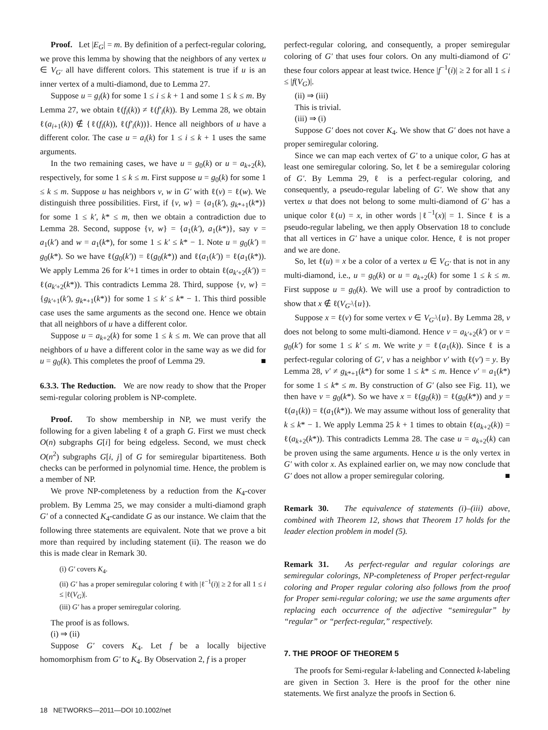Proof. Let |E<sub>G</sub>| = m. By definition of a perfect-regular coloring, we prove this lemma by showing that the neighbors of any vertex u ∈ V<sub>G′</sub> all have different colors. This statement is true if u is an inner vertex of a multi-diamond, due to Lemma 27.
Suppose u = g<sub>i</sub>(k) for some 1 ≤ i ≤ k + 1 and some 1 ≤ k ≤ m. By Lemma 27, we obtain ℓ(f<sub>i</sub>(k)) ≠ ℓ(f′<sub>i</sub>(k)). By Lemma 28, we obtain ℓ(a<sub>i+1</sub>(k)) ∉ {ℓ(f<sub>i</sub>(k)), ℓ(f′<sub>i</sub>(k))}. Hence all neighbors of u have a different color. The case u = a<sub>i</sub>(k) for 1 ≤ i ≤ k + 1 uses the same arguments.
In the two remaining cases, we have u = g<sub>0</sub>(k) or u = a<sub>k+2</sub>(k), respectively, for some 1 ≤ k ≤ m. First suppose u = g<sub>0</sub>(k) for some 1 ≤ k ≤ m. Suppose u has neighbors v, w in G′ with ℓ(v) = ℓ(w). We distinguish three possibilities. First, if {v, w} = {a<sub>1</sub>(k′), g<sub>k*+1</sub>(k*)} for some 1 ≤ k′, k* ≤ m, then we obtain a contradiction due to Lemma 28. Second, suppose {v, w} = {a<sub>1</sub>(k′), a<sub>1</sub>(k*)}, say v = a<sub>1</sub>(k′) and w = a<sub>1</sub>(k*), for some 1 ≤ k′ ≤ k* − 1. Note u = g<sub>0</sub>(k′) = g<sub>0</sub>(k*). So we have ℓ(g<sub>0</sub>(k′)) = ℓ(g<sub>0</sub>(k*)) and ℓ(a<sub>1</sub>(k′)) = ℓ(a<sub>1</sub>(k*)). We apply Lemma 26 for k′+1 times in order to obtain ℓ(a<sub>k′+2</sub>(k′)) = ℓ(a<sub>k′+2</sub>(k*)). This contradicts Lemma 28. Third, suppose {v, w} = {g<sub>k′+1</sub>(k′), g<sub>k*+1</sub>(k*)} for some 1 ≤ k′ ≤ k* − 1. This third possible case uses the same arguments as the second one. Hence we obtain that all neighbors of u have a different color.
Suppose u = a<sub>k+2</sub>(k) for some 1 ≤ k ≤ m. We can prove that all neighbors of u have a different color in the same way as we did for u = g<sub>0</sub>(k). This completes the proof of Lemma 29. ■
6.3.3. The Reduction. We are now ready to show that the Proper semi-regular coloring problem is NP-complete.
Proof. To show membership in NP, we must verify the following for a given labeling ℓ of a graph G. First we must check O(n) subgraphs G[i] for being edgeless. Second, we must check O(n<sup>2</sup>) subgraphs G[i, j] of G for semiregular bipartiteness. Both checks can be performed in polynomial time. Hence, the problem is a member of NP.
We prove NP-completeness by a reduction from the K<sub>4</sub>-cover problem. By Lemma 25, we may consider a multi-diamond graph G′ of a connected K<sub>4</sub>-candidate G as our instance. We claim that the following three statements are equivalent. Note that we prove a bit more than required by including statement (ii). The reason we do this is made clear in Remark 30.
(i) G′ covers K<sub>4</sub>.
(ii) G′ has a proper semiregular coloring ℓ with |ℓ<sup>−1</sup>(i)| ≥ 2 for all 1 ≤ i ≤ |ℓ(V<sub>G</sub>)|.
(iii) G′ has a proper semiregular coloring.
The proof is as follows.
(i) ⇒ (ii)
Suppose G′ covers K<sub>4</sub>. Let f be a locally bijective homomorphism from G′ to K<sub>4</sub>. By Observation 2, f is a proper
perfect-regular coloring, and consequently, a proper semiregular coloring of G′ that uses four colors. On any multi-diamond of G′ these four colors appear at least twice. Hence |f<sup>−1</sup>(i)| ≥ 2 for all 1 ≤ i ≤ |f(V<sub>G</sub>)|.
(ii) ⇒ (iii)
This is trivial.
(iii) ⇒ (i)
Suppose G′ does not cover K<sub>4</sub>. We show that G′ does not have a proper semiregular coloring.
Since we can map each vertex of G′ to a unique color, G has at least one semiregular coloring. So, let ℓ be a semiregular coloring of G′. By Lemma 29, ℓ is a perfect-regular coloring, and consequently, a pseudo-regular labeling of G′. We show that any vertex u that does not belong to some multi-diamond of G′ has a unique color ℓ(u) = x, in other words |ℓ<sup>−1</sup>(x)| = 1. Since ℓ is a pseudo-regular labeling, we then apply Observation 18 to conclude that all vertices in G′ have a unique color. Hence, ℓ is not proper and we are done.
So, let ℓ(u) = x be a color of a vertex u ∈ V<sub>G′</sub> that is not in any multi-diamond, i.e., u = g<sub>0</sub>(k) or u = a<sub>k+2</sub>(k) for some 1 ≤ k ≤ m. First suppose u = g<sub>0</sub>(k). We will use a proof by contradiction to show that x ∉ ℓ(V<sub>G′</sub>\{u}).
Suppose x = ℓ(v) for some vertex v ∈ V<sub>G′</sub>\{u}. By Lemma 28, v does not belong to some multi-diamond. Hence v = a<sub>k′+2</sub>(k′) or v = g<sub>0</sub>(k′) for some 1 ≤ k′ ≤ m. We write y = ℓ(a<sub>1</sub>(k)). Since ℓ is a perfect-regular coloring of G′, v has a neighbor v′ with ℓ(v′) = y. By Lemma 28, v′ ≠ g<sub>k*+1</sub>(k*) for some 1 ≤ k* ≤ m. Hence v′ = a<sub>1</sub>(k*) for some 1 ≤ k* ≤ m. By construction of G′ (also see Fig. 11), we then have v = g<sub>0</sub>(k*). So we have x = ℓ(g<sub>0</sub>(k)) = ℓ(g<sub>0</sub>(k*)) and y = ℓ(a<sub>1</sub>(k)) = ℓ(a<sub>1</sub>(k*)). We may assume without loss of generality that k ≤ k* − 1. We apply Lemma 25 k + 1 times to obtain ℓ(a<sub>k+2</sub>(k)) = ℓ(a<sub>k+2</sub>(k*)). This contradicts Lemma 28. The case u = a<sub>k+2</sub>(k) can be proven using the same arguments. Hence u is the only vertex in G′ with color x. As explained earlier on, we may now conclude that G′ does not allow a proper semiregular coloring. ■
Remark 30. The equivalence of statements (i)–(iii) above, combined with Theorem 12, shows that Theorem 17 holds for the leader election problem in model (5).
Remark 31. As perfect-regular and regular colorings are semiregular colorings, NP-completeness of Proper perfect-regular coloring and Proper regular coloring also follows from the proof for Proper semi-regular coloring; we use the same arguments after replacing each occurrence of the adjective “semiregular” by “regular” or “perfect-regular,” respectively.
7. THE PROOF OF THEOREM 5
The proofs for Semi-regular k-labeling and Connected k-labeling are given in Section 3. Here is the proof for the other nine statements. We first analyze the proofs in Section 6.
18 NETWORKS—2011—DOI 10.1002/net